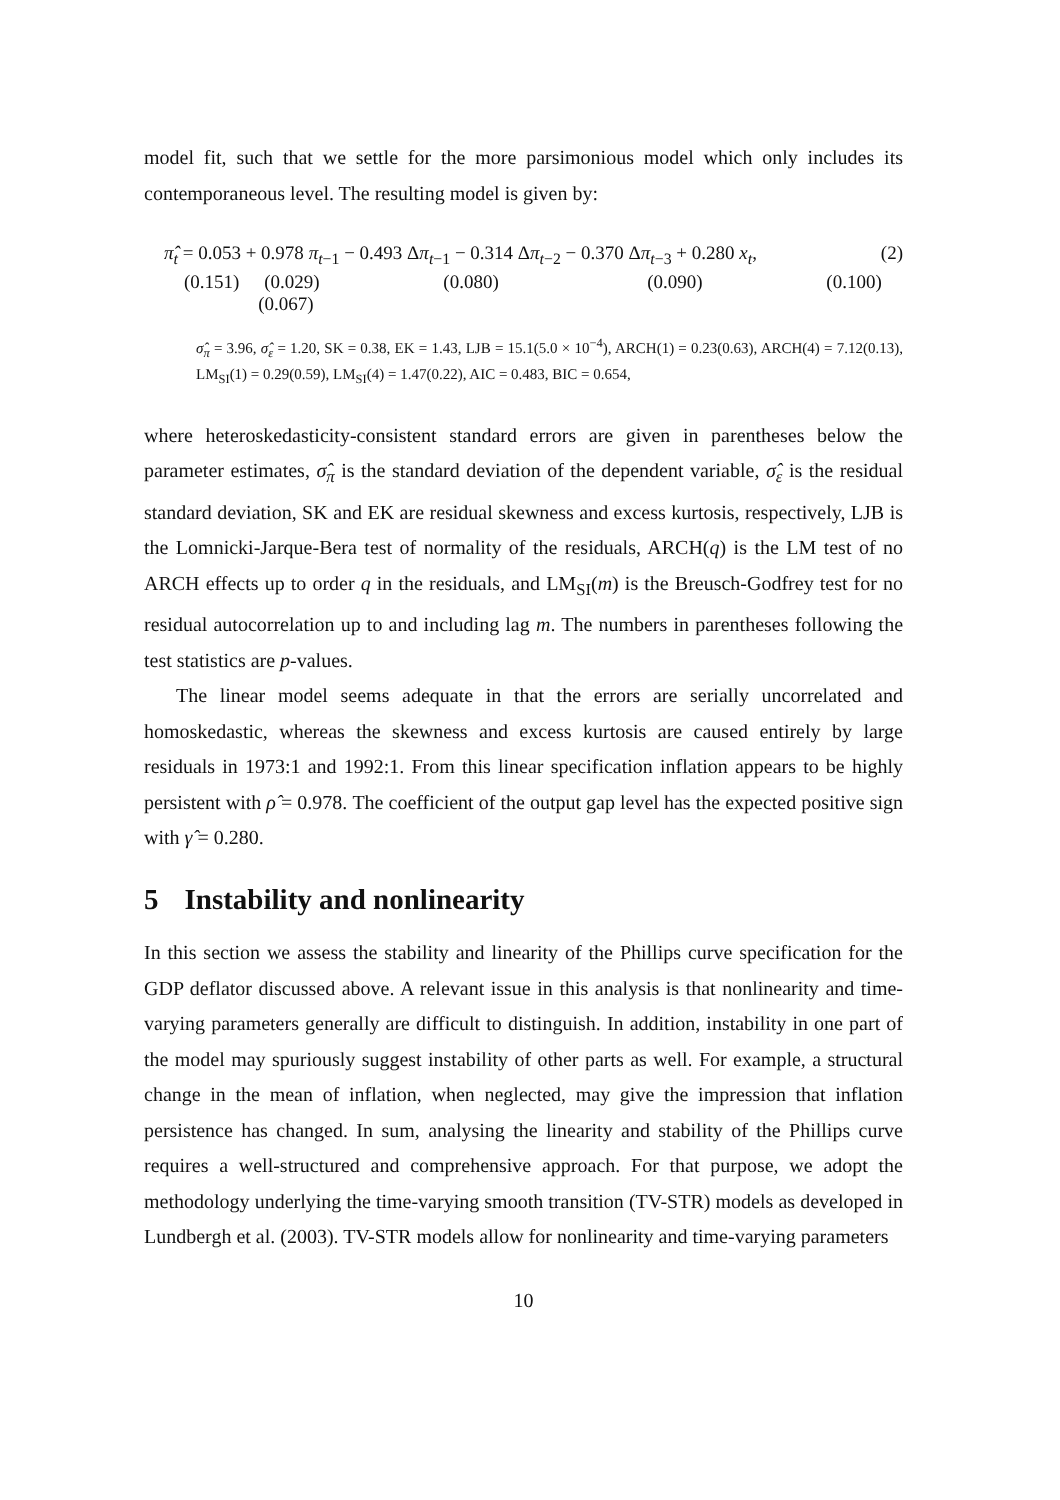model fit, such that we settle for the more parsimonious model which only includes its contemporaneous level. The resulting model is given by:
π̂<sub>t</sub> = 0.053 + 0.978 π<sub>t−1</sub> − 0.493 Δπ<sub>t−1</sub> − 0.314 Δπ<sub>t−2</sub> − 0.370 Δπ<sub>t−3</sub> + 0.280 x<sub>t</sub>, (2)
(0.151) (0.029) (0.080) (0.090) (0.100) (0.067)
σ̂<sub>π</sub> = 3.96, σ̂<sub>ε</sub> = 1.20, SK = 0.38, EK = 1.43, LJB = 15.1(5.0 × 10<sup>−4</sup>), ARCH(1) = 0.23(0.63), ARCH(4) = 7.12(0.13), LM<sub>SI</sub>(1) = 0.29(0.59), LM<sub>SI</sub>(4) = 1.47(0.22), AIC = 0.483, BIC = 0.654,
where heteroskedasticity-consistent standard errors are given in parentheses below the parameter estimates, σ̂<sub>π</sub> is the standard deviation of the dependent variable, σ̂<sub>ε</sub> is the residual standard deviation, SK and EK are residual skewness and excess kurtosis, respectively, LJB is the Lomnicki-Jarque-Bera test of normality of the residuals, ARCH(q) is the LM test of no ARCH effects up to order q in the residuals, and LM<sub>SI</sub>(m) is the Breusch-Godfrey test for no residual autocorrelation up to and including lag m. The numbers in parentheses following the test statistics are p-values.
The linear model seems adequate in that the errors are serially uncorrelated and homoskedastic, whereas the skewness and excess kurtosis are caused entirely by large residuals in 1973:1 and 1992:1. From this linear specification inflation appears to be highly persistent with ρ̂ = 0.978. The coefficient of the output gap level has the expected positive sign with γ̂ = 0.280.
5 Instability and nonlinearity
In this section we assess the stability and linearity of the Phillips curve specification for the GDP deflator discussed above. A relevant issue in this analysis is that nonlinearity and time-varying parameters generally are difficult to distinguish. In addition, instability in one part of the model may spuriously suggest instability of other parts as well. For example, a structural change in the mean of inflation, when neglected, may give the impression that inflation persistence has changed. In sum, analysing the linearity and stability of the Phillips curve requires a well-structured and comprehensive approach. For that purpose, we adopt the methodology underlying the time-varying smooth transition (TV-STR) models as developed in Lundbergh et al. (2003). TV-STR models allow for nonlinearity and time-varying parameters
10